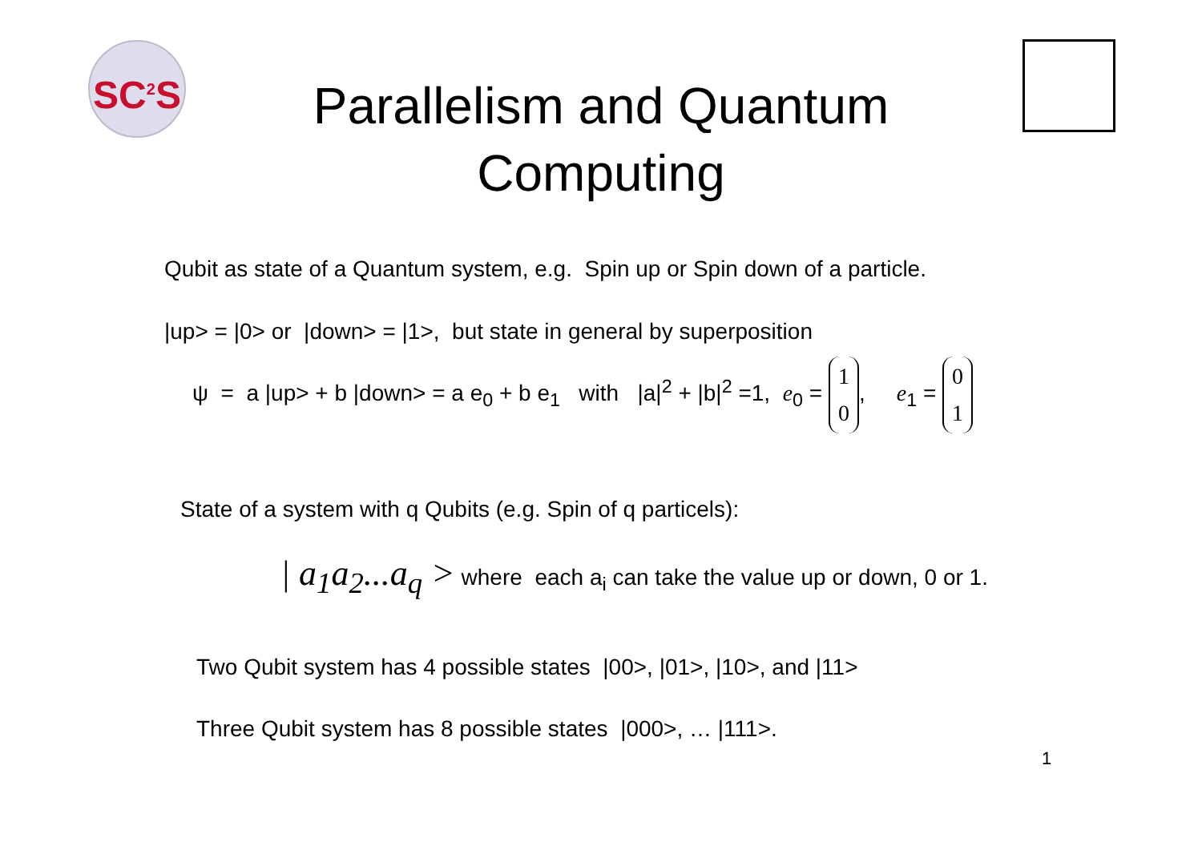SC<sup>2</sup>S
Parallelism and Quantum
Computing
Qubit as state of a Quantum system, e.g. Spin up or Spin down of a particle.
|up> = |0> or |down> = |1>, but state in general by superposition
ψ = a |up> + b |down> = a e<sub>0</sub> + b e<sub>1</sub> with |a|<sup>2</sup> + |b|<sup>2</sup> =1, e<sub>0</sub> = 1
0, e<sub>1</sub> = 0
1
State of a system with q Qubits (e.g. Spin of q particels):
| a<sub>1</sub>a<sub>2</sub>...a<sub>q</sub> > where each a<sub>i</sub> can take the value up or down, 0 or 1.
Two Qubit system has 4 possible states |00>, |01>, |10>, and |11>
Three Qubit system has 8 possible states |000>, … |111>.
1